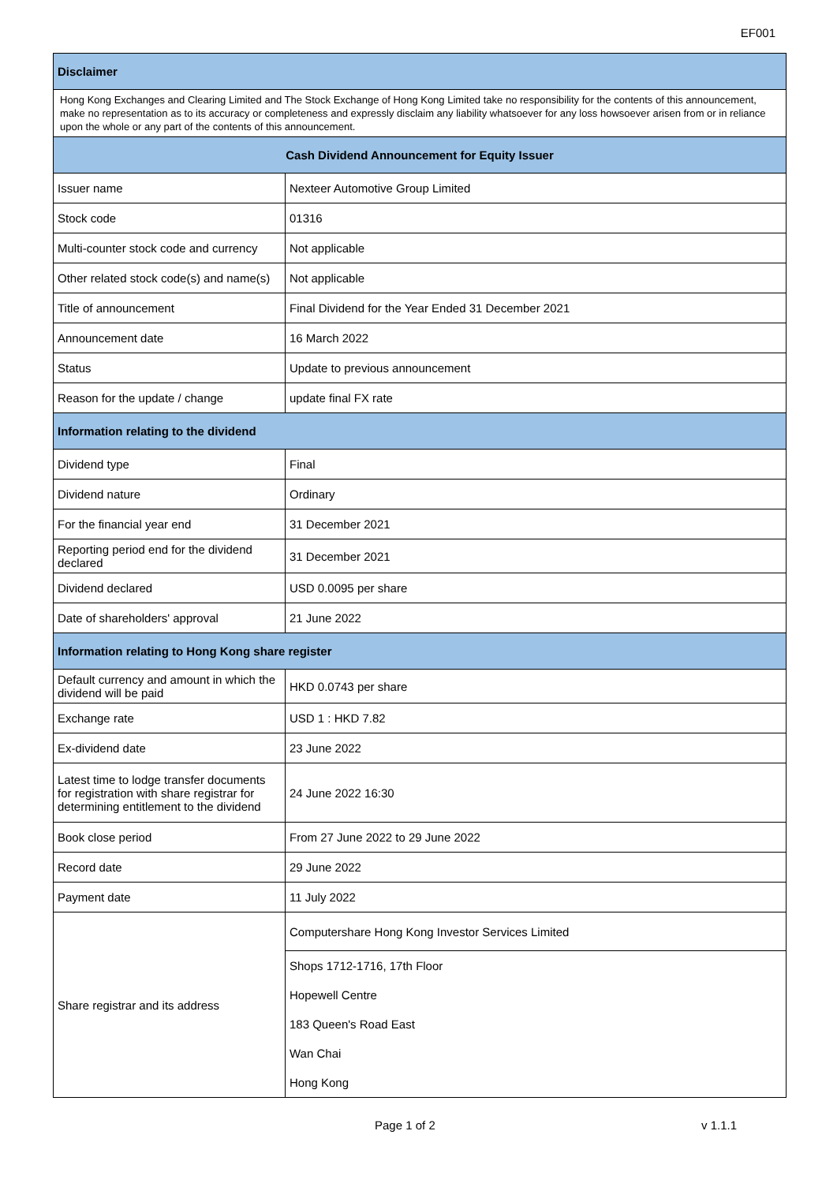EF001
| Disclaimer | |
| --- | --- |
| Hong Kong Exchanges and Clearing Limited and The Stock Exchange of Hong Kong Limited take no responsibility for the contents of this announcement, make no representation as to its accuracy or completeness and expressly disclaim any liability whatsoever for any loss howsoever arisen from or in reliance upon the whole or any part of the contents of this announcement. | |
| Cash Dividend Announcement for Equity Issuer | |
| Issuer name | Nexteer Automotive Group Limited |
| Stock code | 01316 |
| Multi-counter stock code and currency | Not applicable |
| Other related stock code(s) and name(s) | Not applicable |
| Title of announcement | Final Dividend for the Year Ended 31 December 2021 |
| Announcement date | 16 March 2022 |
| Status | Update to previous announcement |
| Reason for the update / change | update final FX rate |
| Information relating to the dividend | |
| Dividend type | Final |
| Dividend nature | Ordinary |
| For the financial year end | 31 December 2021 |
| Reporting period end for the dividend declared | 31 December 2021 |
| Dividend declared | USD 0.0095 per share |
| Date of shareholders' approval | 21 June 2022 |
| Information relating to Hong Kong share register | |
| Default currency and amount in which the dividend will be paid | HKD 0.0743 per share |
| Exchange rate | USD 1 : HKD 7.82 |
| Ex-dividend date | 23 June 2022 |
| Latest time to lodge transfer documents for registration with share registrar for determining entitlement to the dividend | 24 June 2022 16:30 |
| Book close period | From 27 June 2022 to 29 June 2022 |
| Record date | 29 June 2022 |
| Payment date | 11 July 2022 |
| Share registrar and its address | Computershare Hong Kong Investor Services Limited |
| | Shops 1712-1716, 17th Floor |
| | Hopewell Centre |
| | 183 Queen's Road East |
| | Wan Chai |
| | Hong Kong |
Page 1 of 2 v 1.1.1